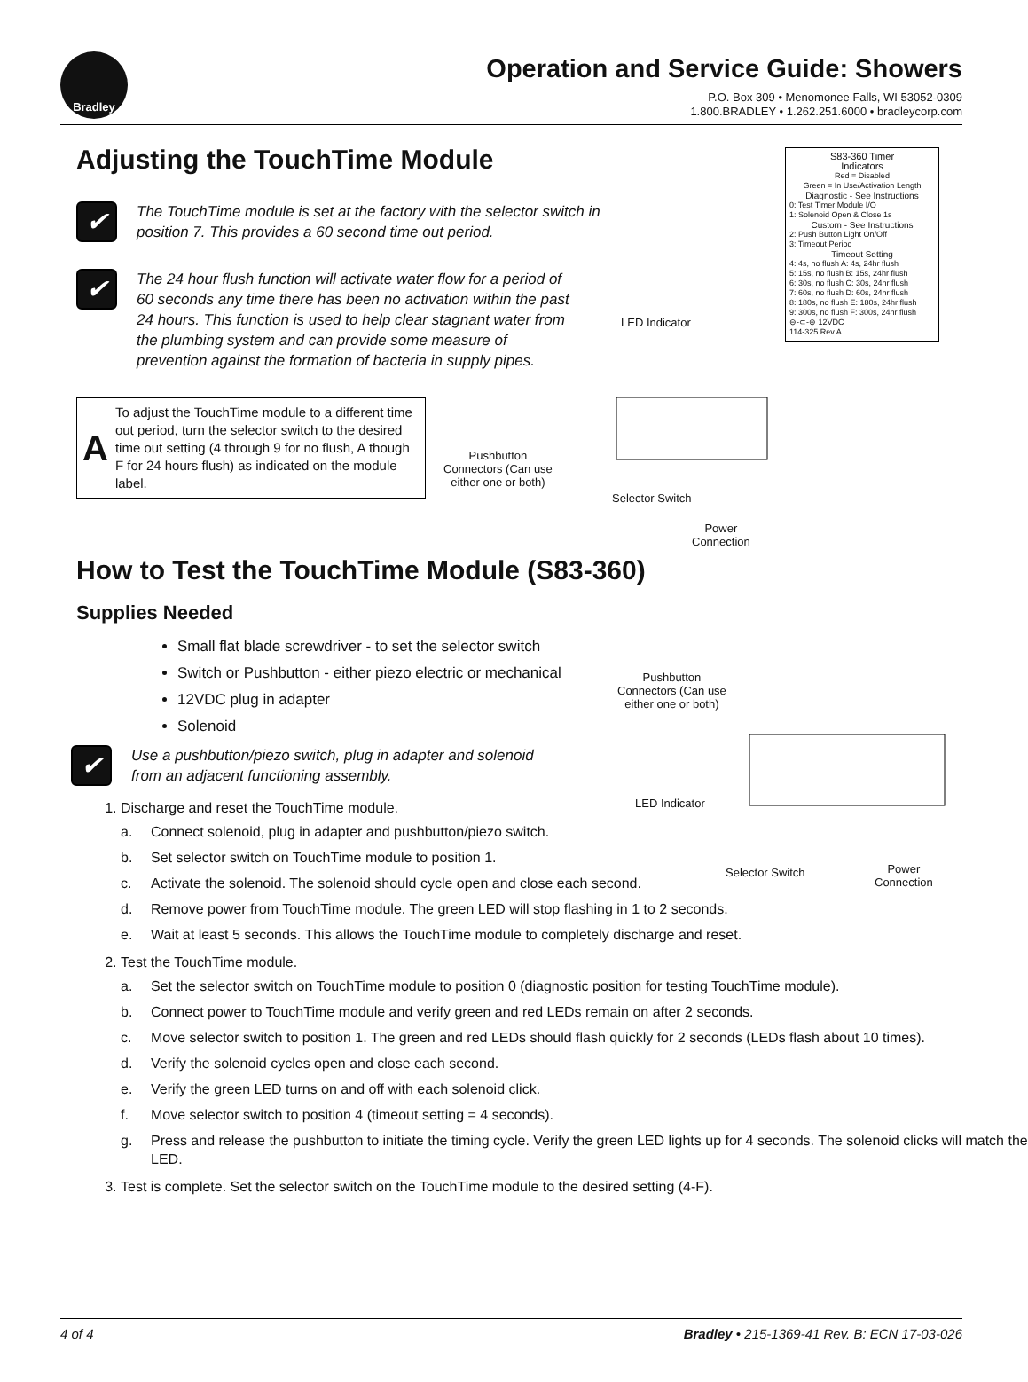Bradley
Operation and Service Guide: Showers
P.O. Box 309 • Menomonee Falls, WI 53052-0309
1.800.BRADLEY • 1.262.251.6000 • bradleycorp.com
Adjusting the TouchTime Module
✔
The TouchTime module is set at the factory with the selector switch in position 7. This provides a 60 second time out period.
✔
The 24 hour flush function will activate water flow for a period of 60 seconds any time there has been no activation within the past 24 hours. This function is used to help clear stagnant water from the plumbing system and can provide some measure of prevention against the formation of bacteria in supply pipes.
A
To adjust the TouchTime module to a different time out period, turn the selector switch to the desired time out setting (4 through 9 for no flush, A though F for 24 hours flush) as indicated on the module label.
S83-360 Timer
Indicators
Red = Disabled
Green = In Use/Activation Length
Diagnostic - See Instructions
0: Test Timer Module I/O
1: Solenoid Open & Close 1s
Custom - See Instructions
2: Push Button Light On/Off
3: Timeout Period
Timeout Setting
4: 4s, no flush A: 4s, 24hr flush
5: 15s, no flush B: 15s, 24hr flush
6: 30s, no flush C: 30s, 24hr flush
7: 60s, no flush D: 60s, 24hr flush
8: 180s, no flush E: 180s, 24hr flush
9: 300s, no flush F: 300s, 24hr flush
⊖-⊂-⊕ 12VDC
114-325 Rev A
LED Indicator
Pushbutton
Connectors (Can use
either one or both)
Selector Switch
Power
Connection
How to Test the TouchTime Module (S83-360)
Supplies Needed
Small flat blade screwdriver - to set the selector switch
Switch or Pushbutton - either piezo electric or mechanical
12VDC plug in adapter
Solenoid
Pushbutton
Connectors (Can use
either one or both)
LED Indicator
Selector Switch
Power
Connection
✔
Use a pushbutton/piezo switch, plug in adapter and solenoid from an adjacent functioning assembly.
1. Discharge and reset the TouchTime module.
a. Connect solenoid, plug in adapter and pushbutton/piezo switch.
b. Set selector switch on TouchTime module to position 1.
c. Activate the solenoid. The solenoid should cycle open and close each second.
d. Remove power from TouchTime module. The green LED will stop flashing in 1 to 2 seconds.
e. Wait at least 5 seconds. This allows the TouchTime module to completely discharge and reset.
2. Test the TouchTime module.
a. Set the selector switch on TouchTime module to position 0 (diagnostic position for testing TouchTime module).
b. Connect power to TouchTime module and verify green and red LEDs remain on after 2 seconds.
c. Move selector switch to position 1. The green and red LEDs should flash quickly for 2 seconds (LEDs flash about 10 times).
d. Verify the solenoid cycles open and close each second.
e. Verify the green LED turns on and off with each solenoid click.
f. Move selector switch to position 4 (timeout setting = 4 seconds).
g. Press and release the pushbutton to initiate the timing cycle. Verify the green LED lights up for 4 seconds. The solenoid clicks will match the LED.
3. Test is complete. Set the selector switch on the TouchTime module to the desired setting (4-F).
4 of 4 Bradley • 215-1369-41 Rev. B: ECN 17-03-026